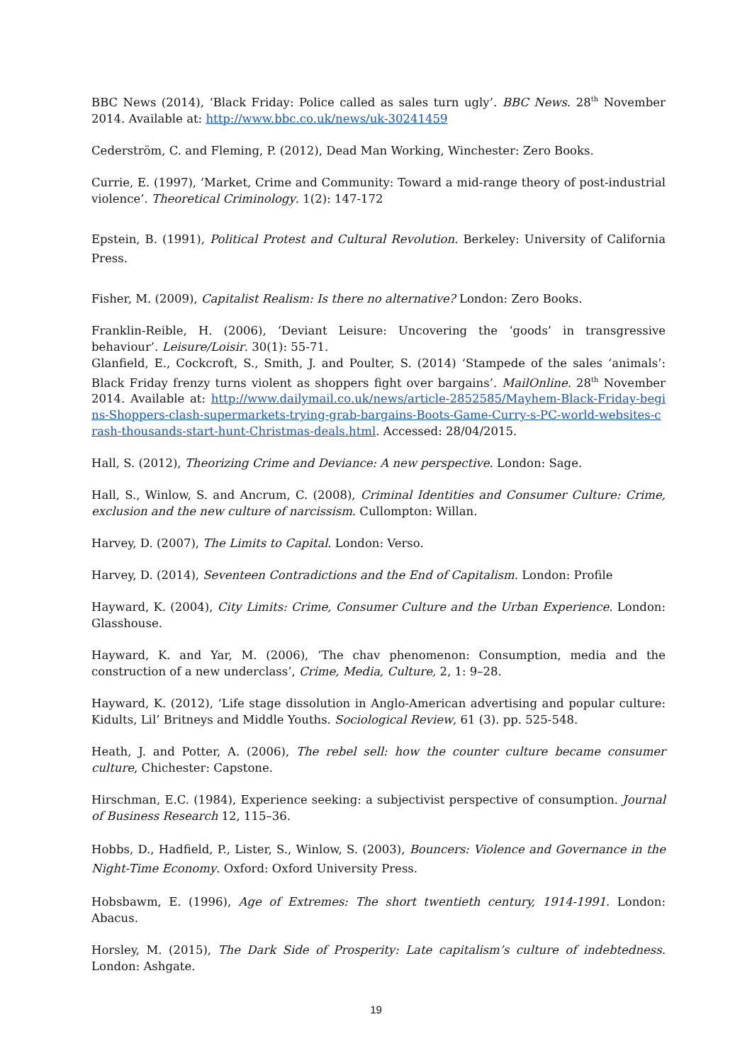BBC News (2014), ‘Black Friday: Police called as sales turn ugly’. BBC News. 28<sup>th</sup> November 2014. Available at: http://www.bbc.co.uk/news/uk-30241459
Cederström, C. and Fleming, P. (2012), Dead Man Working, Winchester: Zero Books.
Currie, E. (1997), ‘Market, Crime and Community: Toward a mid-range theory of post-industrial violence’. Theoretical Criminology. 1(2): 147-172
Epstein, B. (1991), Political Protest and Cultural Revolution. Berkeley: University of California Press.
Fisher, M. (2009), Capitalist Realism: Is there no alternative? London: Zero Books.
Franklin-Reible, H. (2006), ‘Deviant Leisure: Uncovering the ‘goods’ in transgressive behaviour’. Leisure/Loisir. 30(1): 55-71.
Glanfield, E., Cockcroft, S., Smith, J. and Poulter, S. (2014) ‘Stampede of the sales ‘animals’: Black Friday frenzy turns violent as shoppers fight over bargains’. MailOnline. 28<sup>th</sup> November 2014. Available at: http://www.dailymail.co.uk/news/article-2852585/Mayhem-Black-Friday-begins-Shoppers-clash-supermarkets-trying-grab-bargains-Boots-Game-Curry-s-PC-world-websites-crash-thousands-start-hunt-Christmas-deals.html. Accessed: 28/04/2015.
Hall, S. (2012), Theorizing Crime and Deviance: A new perspective. London: Sage.
Hall, S., Winlow, S. and Ancrum, C. (2008), Criminal Identities and Consumer Culture: Crime, exclusion and the new culture of narcissism. Cullompton: Willan.
Harvey, D. (2007), The Limits to Capital. London: Verso.
Harvey, D. (2014), Seventeen Contradictions and the End of Capitalism. London: Profile
Hayward, K. (2004), City Limits: Crime, Consumer Culture and the Urban Experience. London: Glasshouse.
Hayward, K. and Yar, M. (2006), ‘The chav phenomenon: Consumption, media and the construction of a new underclass’, Crime, Media, Culture, 2, 1: 9–28.
Hayward, K. (2012), ‘Life stage dissolution in Anglo-American advertising and popular culture: Kidults, Lil’ Britneys and Middle Youths. Sociological Review, 61 (3). pp. 525-548.
Heath, J. and Potter, A. (2006), The rebel sell: how the counter culture became consumer culture, Chichester: Capstone.
Hirschman, E.C. (1984), Experience seeking: a subjectivist perspective of consumption. Journal of Business Research 12, 115–36.
Hobbs, D., Hadfield, P., Lister, S., Winlow, S. (2003), Bouncers: Violence and Governance in the Night-Time Economy. Oxford: Oxford University Press.
Hobsbawm, E. (1996), Age of Extremes: The short twentieth century, 1914-1991. London: Abacus.
Horsley, M. (2015), The Dark Side of Prosperity: Late capitalism’s culture of indebtedness. London: Ashgate.
19